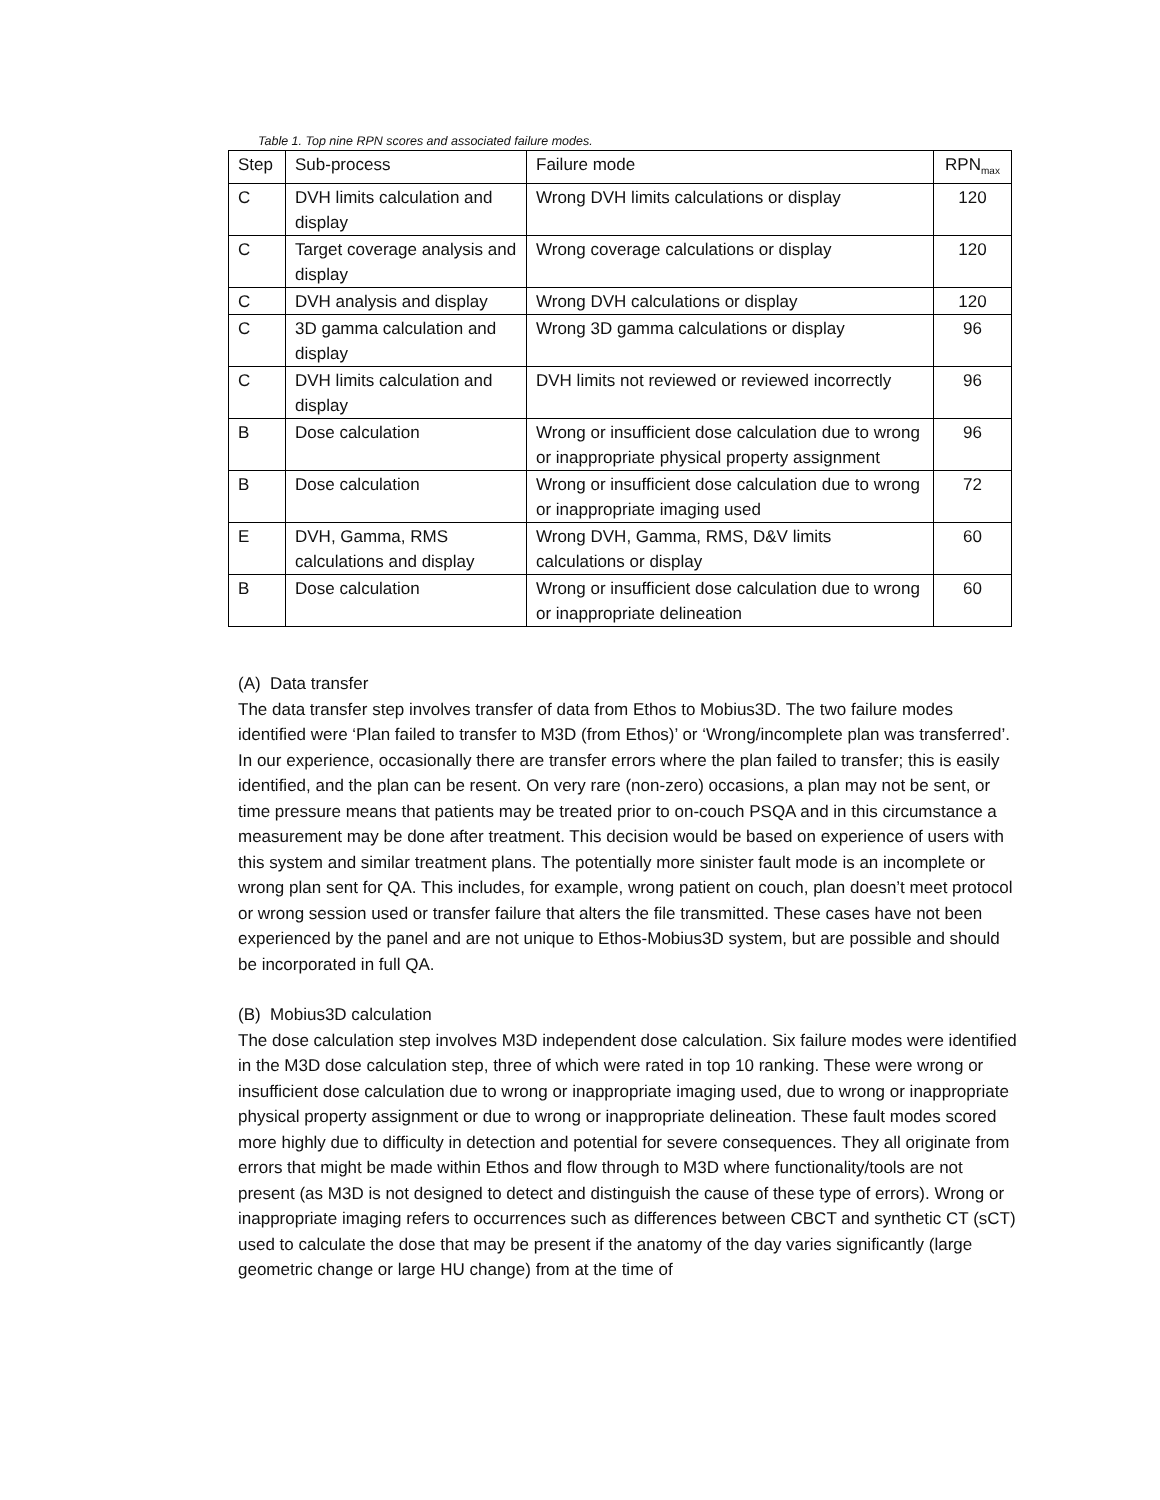Table 1. Top nine RPN scores and associated failure modes.
| Step | Sub-process | Failure mode | RPN<sub>max</sub> |
| C | DVH limits calculation and display | Wrong DVH limits calculations or display | 120 |
| C | Target coverage analysis and display | Wrong coverage calculations or display | 120 |
| C | DVH analysis and display | Wrong DVH calculations or display | 120 |
| C | 3D gamma calculation and display | Wrong 3D gamma calculations or display | 96 |
| C | DVH limits calculation and display | DVH limits not reviewed or reviewed incorrectly | 96 |
| B | Dose calculation | Wrong or insufficient dose calculation due to wrong or inappropriate physical property assignment | 96 |
| B | Dose calculation | Wrong or insufficient dose calculation due to wrong or inappropriate imaging used | 72 |
| E | DVH, Gamma, RMS calculations and display | Wrong DVH, Gamma, RMS, D&V limits calculations or display | 60 |
| B | Dose calculation | Wrong or insufficient dose calculation due to wrong or inappropriate delineation | 60 |
(A) Data transfer
The data transfer step involves transfer of data from Ethos to Mobius3D. The two failure modes identified were ‘Plan failed to transfer to M3D (from Ethos)’ or ‘Wrong/incomplete plan was transferred’. In our experience, occasionally there are transfer errors where the plan failed to transfer; this is easily identified, and the plan can be resent. On very rare (non-zero) occasions, a plan may not be sent, or time pressure means that patients may be treated prior to on-couch PSQA and in this circumstance a measurement may be done after treatment. This decision would be based on experience of users with this system and similar treatment plans. The potentially more sinister fault mode is an incomplete or wrong plan sent for QA. This includes, for example, wrong patient on couch, plan doesn’t meet protocol or wrong session used or transfer failure that alters the file transmitted. These cases have not been experienced by the panel and are not unique to Ethos-Mobius3D system, but are possible and should be incorporated in full QA.
(B) Mobius3D calculation
The dose calculation step involves M3D independent dose calculation. Six failure modes were identified in the M3D dose calculation step, three of which were rated in top 10 ranking. These were wrong or insufficient dose calculation due to wrong or inappropriate imaging used, due to wrong or inappropriate physical property assignment or due to wrong or inappropriate delineation. These fault modes scored more highly due to difficulty in detection and potential for severe consequences. They all originate from errors that might be made within Ethos and flow through to M3D where functionality/tools are not present (as M3D is not designed to detect and distinguish the cause of these type of errors). Wrong or inappropriate imaging refers to occurrences such as differences between CBCT and synthetic CT (sCT) used to calculate the dose that may be present if the anatomy of the day varies significantly (large geometric change or large HU change) from at the time of